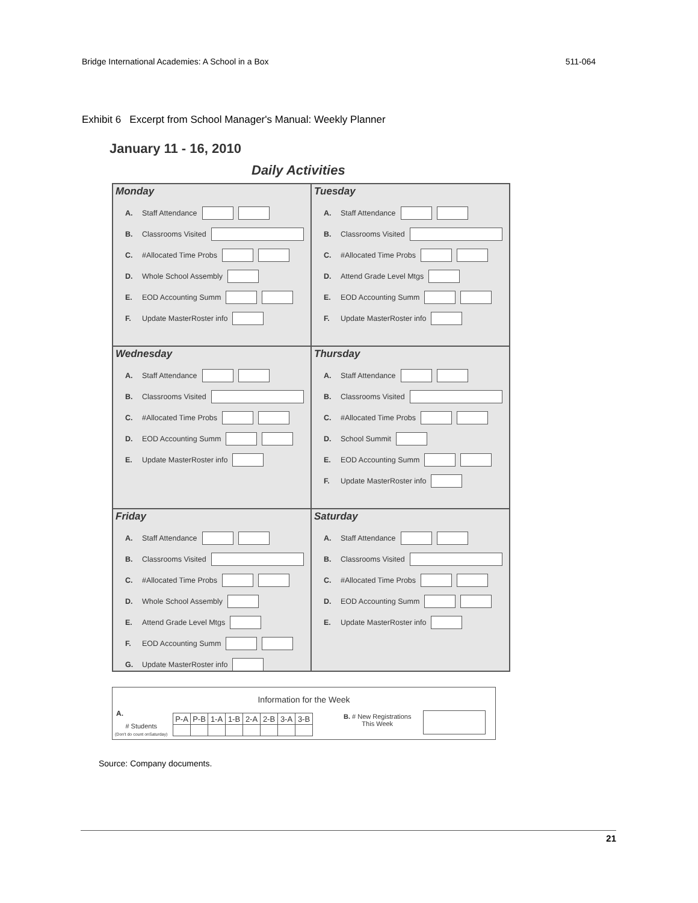Bridge International Academies: A School in a Box 511-064
Exhibit 6 Excerpt from School Manager's Manual: Weekly Planner
January 11 - 16, 2010
Daily Activities
Monday
A. Staff Attendance
B. Classrooms Visited
C. #Allocated Time Probs
D. Whole School Assembly
E. EOD Accounting Summ
F. Update MasterRoster info
Tuesday
A. Staff Attendance
B. Classrooms Visited
C. #Allocated Time Probs
D. Attend Grade Level Mtgs
E. EOD Accounting Summ
F. Update MasterRoster info
Wednesday
A. Staff Attendance
B. Classrooms Visited
C. #Allocated Time Probs
D. EOD Accounting Summ
E. Update MasterRoster info
Thursday
A. Staff Attendance
B. Classrooms Visited
C. #Allocated Time Probs
D. School Summit
E. EOD Accounting Summ
F. Update MasterRoster info
Friday
A. Staff Attendance
B. Classrooms Visited
C. #Allocated Time Probs
D. Whole School Assembly
E. Attend Grade Level Mtgs
F. EOD Accounting Summ
G. Update MasterRoster info
Saturday
A. Staff Attendance
B. Classrooms Visited
C. #Allocated Time Probs
D. EOD Accounting Summ
E. Update MasterRoster info
Information for the Week
A.
# Students
(Don't do count onSaturday)
| P-A | P-B | 1-A | 1-B | 2-A | 2-B | 3-A | 3-B |
B. # New Registrations
This Week
Source: Company documents.
21